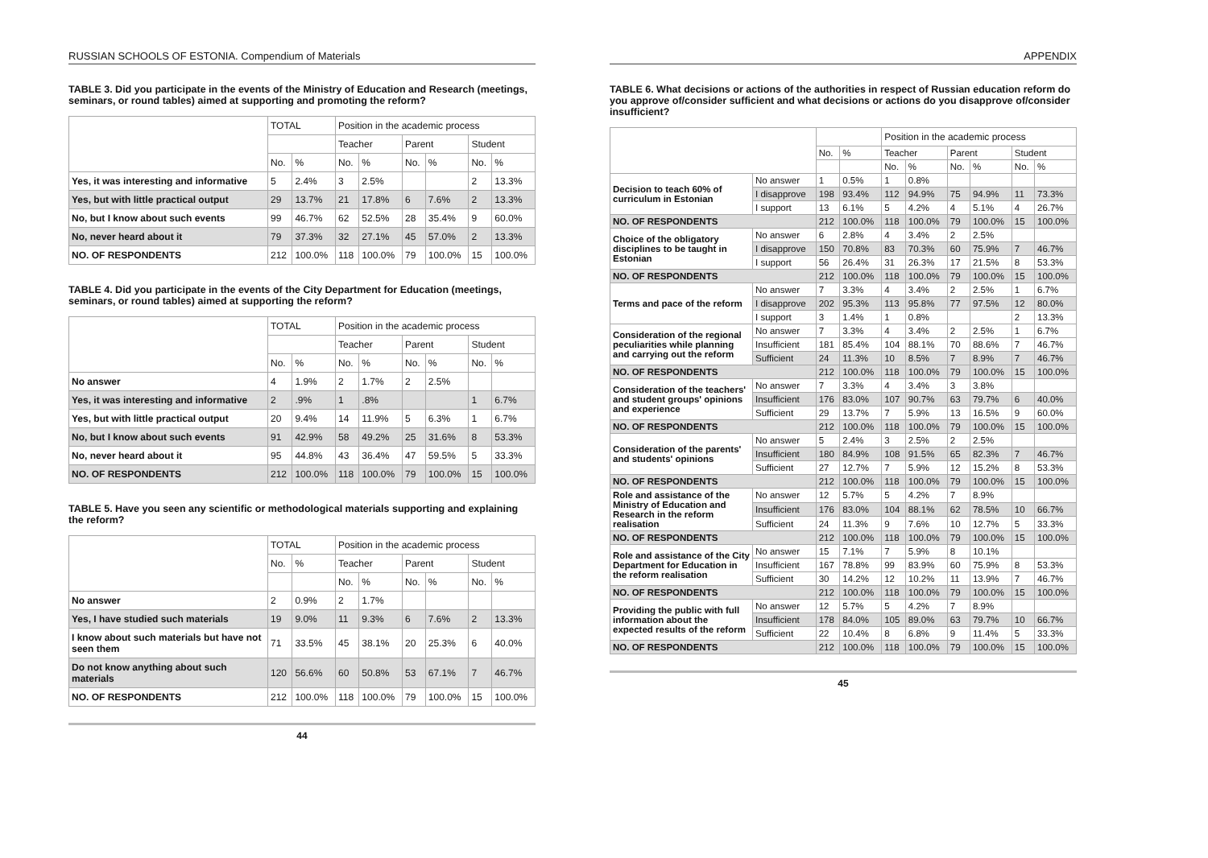RUSSIAN SCHOOLS OF ESTONIA. Compendium of Materials
TABLE 3. Did you participate in the events of the Ministry of Education and Research (meetings, seminars, or round tables) aimed at supporting and promoting the reform?
| | TOTAL | | Position in the academic process | | | | | |
| | | | Teacher | | Parent | | Student | |
| | No. | % | No. | % | No. | % | No. | % |
| Yes, it was interesting and informative | 5 | 2.4% | 3 | 2.5% | | | 2 | 13.3% |
| Yes, but with little practical output | 29 | 13.7% | 21 | 17.8% | 6 | 7.6% | 2 | 13.3% |
| No, but I know about such events | 99 | 46.7% | 62 | 52.5% | 28 | 35.4% | 9 | 60.0% |
| No, never heard about it | 79 | 37.3% | 32 | 27.1% | 45 | 57.0% | 2 | 13.3% |
| NO. OF RESPONDENTS | 212 | 100.0% | 118 | 100.0% | 79 | 100.0% | 15 | 100.0% |
TABLE 4. Did you participate in the events of the City Department for Education (meetings, seminars, or round tables) aimed at supporting the reform?
| | TOTAL | | Position in the academic process | | | | | |
| | | | Teacher | | Parent | | Student | |
| | No. | % | No. | % | No. | % | No. | % |
| No answer | 4 | 1.9% | 2 | 1.7% | 2 | 2.5% | | |
| Yes, it was interesting and informative | 2 | .9% | 1 | .8% | | | 1 | 6.7% |
| Yes, but with little practical output | 20 | 9.4% | 14 | 11.9% | 5 | 6.3% | 1 | 6.7% |
| No, but I know about such events | 91 | 42.9% | 58 | 49.2% | 25 | 31.6% | 8 | 53.3% |
| No, never heard about it | 95 | 44.8% | 43 | 36.4% | 47 | 59.5% | 5 | 33.3% |
| NO. OF RESPONDENTS | 212 | 100.0% | 118 | 100.0% | 79 | 100.0% | 15 | 100.0% |
TABLE 5. Have you seen any scientific or methodological materials supporting and explaining the reform?
| | TOTAL | | Position in the academic process | | | | | |
| | No. | % | Teacher | | Parent | | Student | |
| | | | No. | % | No. | % | No. | % |
| No answer | 2 | 0.9% | 2 | 1.7% | | | | |
| Yes, I have studied such materials | 19 | 9.0% | 11 | 9.3% | 6 | 7.6% | 2 | 13.3% |
| I know about such materials but have not seen them | 71 | 33.5% | 45 | 38.1% | 20 | 25.3% | 6 | 40.0% |
| Do not know anything about such materials | 120 | 56.6% | 60 | 50.8% | 53 | 67.1% | 7 | 46.7% |
| NO. OF RESPONDENTS | 212 | 100.0% | 118 | 100.0% | 79 | 100.0% | 15 | 100.0% |
44
APPENDIX
TABLE 6. What decisions or actions of the authorities in respect of Russian education reform do you approve of/consider sufficient and what decisions or actions do you disapprove of/consider insufficient?
| | | | | Position in the academic process | | | | | |
| | | No. | % | Teacher | | Parent | | Student | |
| | | | | No. | % | No. | % | No. | % |
| Decision to teach 60% of curriculum in Estonian | No answer | 1 | 0.5% | 1 | 0.8% | | | | |
| | I disapprove | 198 | 93.4% | 112 | 94.9% | 75 | 94.9% | 11 | 73.3% |
| | I support | 13 | 6.1% | 5 | 4.2% | 4 | 5.1% | 4 | 26.7% |
| NO. OF RESPONDENTS | | 212 | 100.0% | 118 | 100.0% | 79 | 100.0% | 15 | 100.0% |
| Choice of the obligatory disciplines to be taught in Estonian | No answer | 6 | 2.8% | 4 | 3.4% | 2 | 2.5% | | |
| | I disapprove | 150 | 70.8% | 83 | 70.3% | 60 | 75.9% | 7 | 46.7% |
| | I support | 56 | 26.4% | 31 | 26.3% | 17 | 21.5% | 8 | 53.3% |
| NO. OF RESPONDENTS | | 212 | 100.0% | 118 | 100.0% | 79 | 100.0% | 15 | 100.0% |
| Terms and pace of the reform | No answer | 7 | 3.3% | 4 | 3.4% | 2 | 2.5% | 1 | 6.7% |
| | I disapprove | 202 | 95.3% | 113 | 95.8% | 77 | 97.5% | 12 | 80.0% |
| | I support | 3 | 1.4% | 1 | 0.8% | | | 2 | 13.3% |
| Consideration of the regional peculiarities while planning and carrying out the reform | No answer | 7 | 3.3% | 4 | 3.4% | 2 | 2.5% | 1 | 6.7% |
| | Insufficient | 181 | 85.4% | 104 | 88.1% | 70 | 88.6% | 7 | 46.7% |
| | Sufficient | 24 | 11.3% | 10 | 8.5% | 7 | 8.9% | 7 | 46.7% |
| NO. OF RESPONDENTS | | 212 | 100.0% | 118 | 100.0% | 79 | 100.0% | 15 | 100.0% |
| Consideration of the teachers' and student groups' opinions and experience | No answer | 7 | 3.3% | 4 | 3.4% | 3 | 3.8% | | |
| | Insufficient | 176 | 83.0% | 107 | 90.7% | 63 | 79.7% | 6 | 40.0% |
| | Sufficient | 29 | 13.7% | 7 | 5.9% | 13 | 16.5% | 9 | 60.0% |
| NO. OF RESPONDENTS | | 212 | 100.0% | 118 | 100.0% | 79 | 100.0% | 15 | 100.0% |
| Consideration of the parents' and students' opinions | No answer | 5 | 2.4% | 3 | 2.5% | 2 | 2.5% | | |
| | Insufficient | 180 | 84.9% | 108 | 91.5% | 65 | 82.3% | 7 | 46.7% |
| | Sufficient | 27 | 12.7% | 7 | 5.9% | 12 | 15.2% | 8 | 53.3% |
| NO. OF RESPONDENTS | | 212 | 100.0% | 118 | 100.0% | 79 | 100.0% | 15 | 100.0% |
| Role and assistance of the Ministry of Education and Research in the reform realisation | No answer | 12 | 5.7% | 5 | 4.2% | 7 | 8.9% | | |
| | Insufficient | 176 | 83.0% | 104 | 88.1% | 62 | 78.5% | 10 | 66.7% |
| | Sufficient | 24 | 11.3% | 9 | 7.6% | 10 | 12.7% | 5 | 33.3% |
| NO. OF RESPONDENTS | | 212 | 100.0% | 118 | 100.0% | 79 | 100.0% | 15 | 100.0% |
| Role and assistance of the City Department for Education in the reform realisation | No answer | 15 | 7.1% | 7 | 5.9% | 8 | 10.1% | | |
| | Insufficient | 167 | 78.8% | 99 | 83.9% | 60 | 75.9% | 8 | 53.3% |
| | Sufficient | 30 | 14.2% | 12 | 10.2% | 11 | 13.9% | 7 | 46.7% |
| NO. OF RESPONDENTS | | 212 | 100.0% | 118 | 100.0% | 79 | 100.0% | 15 | 100.0% |
| Providing the public with full information about the expected results of the reform | No answer | 12 | 5.7% | 5 | 4.2% | 7 | 8.9% | | |
| | Insufficient | 178 | 84.0% | 105 | 89.0% | 63 | 79.7% | 10 | 66.7% |
| | Sufficient | 22 | 10.4% | 8 | 6.8% | 9 | 11.4% | 5 | 33.3% |
| NO. OF RESPONDENTS | | 212 | 100.0% | 118 | 100.0% | 79 | 100.0% | 15 | 100.0% |
45